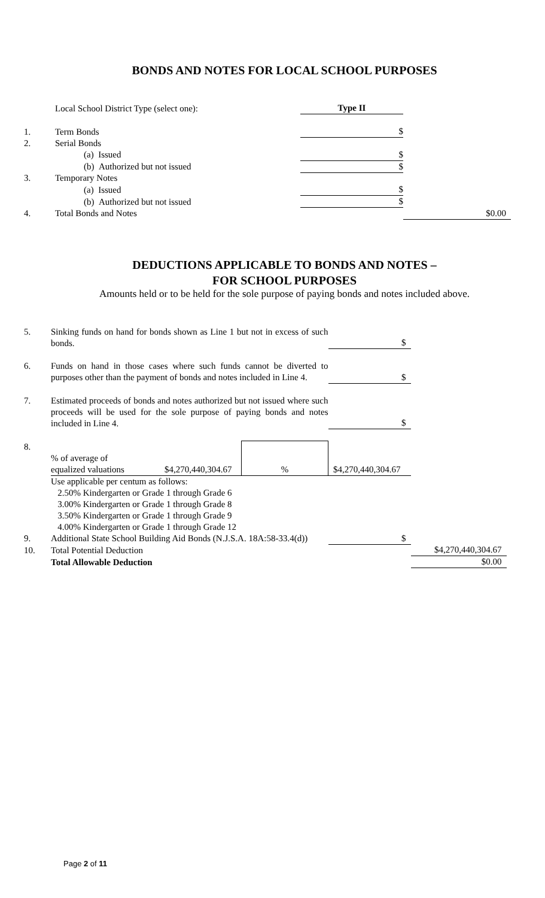BONDS AND NOTES FOR LOCAL SCHOOL PURPOSES
| | Local School District Type (select one): | Type II | |
| 1. | Term Bonds | $ | |
| 2. | Serial Bonds | | |
| | (a) Issued | $ | |
| | (b) Authorized but not issued | $ | |
| 3. | Temporary Notes | | |
| | (a) Issued | $ | |
| | (b) Authorized but not issued | $ | |
| 4. | Total Bonds and Notes | | $0.00 |
DEDUCTIONS APPLICABLE TO BONDS AND NOTES –
FOR SCHOOL PURPOSES
Amounts held or to be held for the sole purpose of paying bonds and notes included above.
| 5. | Sinking funds on hand for bonds shown as Line 1 but not in excess of such bonds. | | | $ | |
| 6. | Funds on hand in those cases where such funds cannot be diverted to purposes other than the payment of bonds and notes included in Line 4. | | | $ | |
| 7. | Estimated proceeds of bonds and notes authorized but not issued where such proceeds will be used for the sole purpose of paying bonds and notes included in Line 4. | | | $ | |
| 8. | % of average of equalized valuations | $4,270,440,304.67 | % | $4,270,440,304.67 | |
| | Use applicable per centum as follows: 2.50% Kindergarten or Grade 1 through Grade 6 3.00% Kindergarten or Grade 1 through Grade 8 3.50% Kindergarten or Grade 1 through Grade 9 4.00% Kindergarten or Grade 1 through Grade 12 | | | | |
| 9. | Additional State School Building Aid Bonds (N.J.S.A. 18A:58-33.4(d)) | | | $ | |
| 10. | Total Potential Deduction | | | | $4,270,440,304.67 |
| | Total Allowable Deduction | | | | $0.00 |
Page 2 of 11